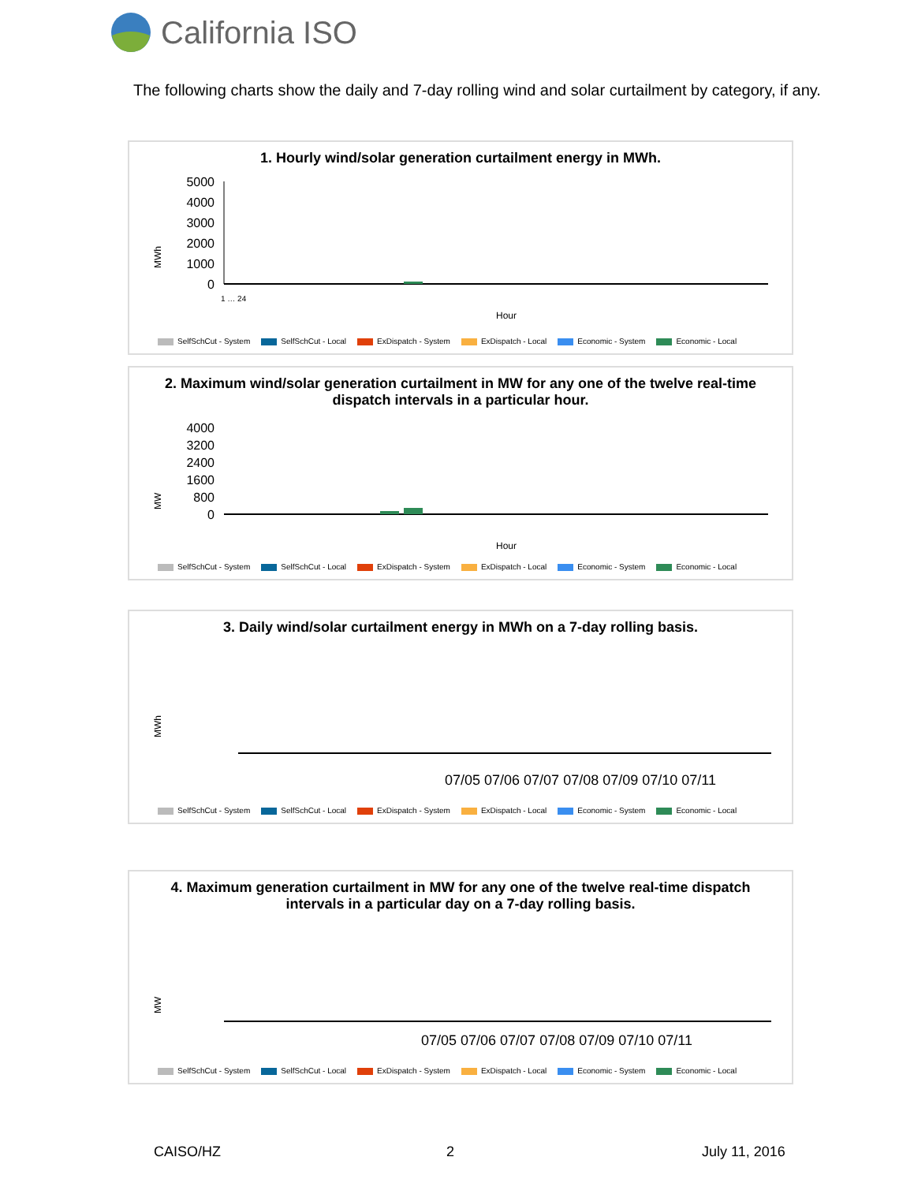California ISO
The following charts show the daily and 7-day rolling wind and solar curtailment by category, if any.
1. Hourly wind/solar generation curtailment energy in MWh.
MWh
5000
4000
3000
2000
1000
0
Hour
1 … 24
SelfSchCut - System SelfSchCut - Local ExDispatch - System ExDispatch - Local Economic - System Economic - Local
2. Maximum wind/solar generation curtailment in MW for any one of the twelve real-time dispatch intervals in a particular hour.
MW
4000
3200
2400
1600
800
0
Hour
SelfSchCut - System SelfSchCut - Local ExDispatch - System ExDispatch - Local Economic - System Economic - Local
3. Daily wind/solar curtailment energy in MWh on a 7-day rolling basis.
MWh
07/05 07/06 07/07 07/08 07/09 07/10 07/11
SelfSchCut - System SelfSchCut - Local ExDispatch - System ExDispatch - Local Economic - System Economic - Local
4. Maximum generation curtailment in MW for any one of the twelve real-time dispatch intervals in a particular day on a 7-day rolling basis.
MW
07/05 07/06 07/07 07/08 07/09 07/10 07/11
SelfSchCut - System SelfSchCut - Local ExDispatch - System ExDispatch - Local Economic - System Economic - Local
CAISO/HZ 2 July 11, 2016